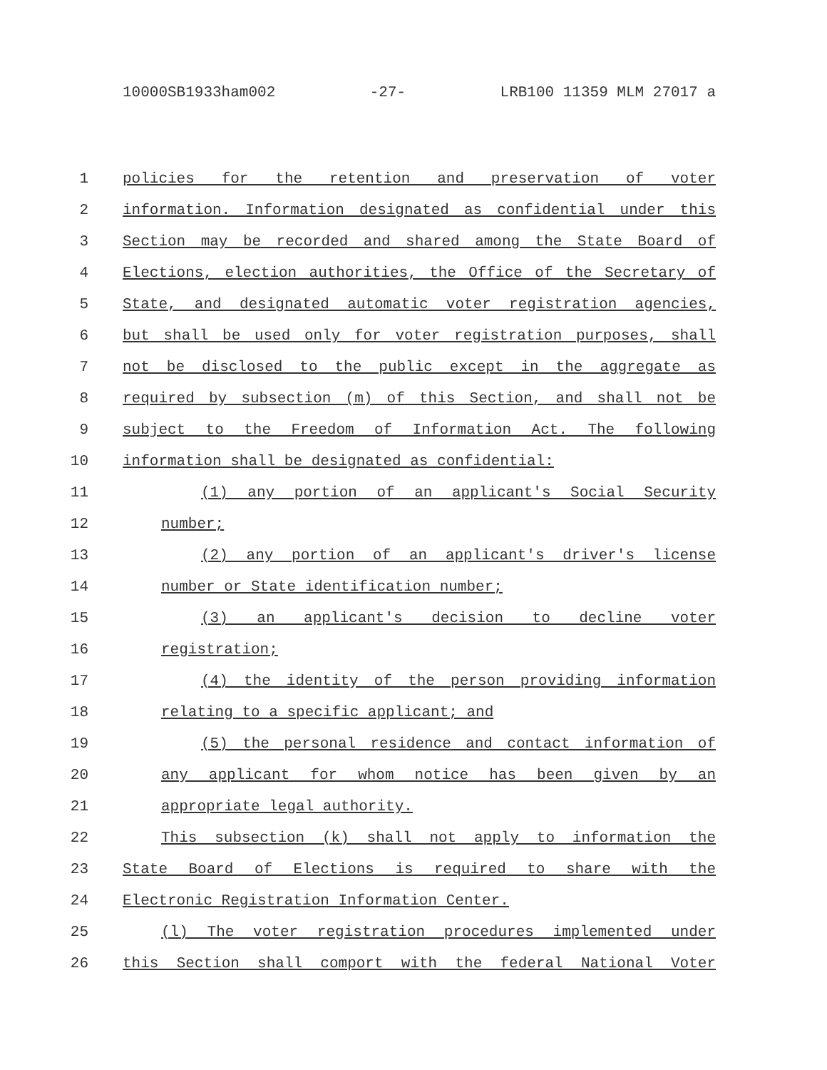10000SB1933ham002 -27- LRB100 11359 MLM 27017 a
1 policies for the retention and preservation of voter
2 information. Information designated as confidential under this
3 Section may be recorded and shared among the State Board of
4 Elections, election authorities, the Office of the Secretary of
5 State, and designated automatic voter registration agencies,
6 but shall be used only for voter registration purposes, shall
7 not be disclosed to the public except in the aggregate as
8 required by subsection (m) of this Section, and shall not be
9 subject to the Freedom of Information Act. The following
10 information shall be designated as confidential:
11 (1) any portion of an applicant's Social Security
12 number;
13 (2) any portion of an applicant's driver's license
14 number or State identification number;
15 (3) an applicant's decision to decline voter
16 registration;
17 (4) the identity of the person providing information
18 relating to a specific applicant; and
19 (5) the personal residence and contact information of
20 any applicant for whom notice has been given by an
21 appropriate legal authority.
22 This subsection (k) shall not apply to information the
23 State Board of Elections is required to share with the
24 Electronic Registration Information Center.
25 (l) The voter registration procedures implemented under
26 this Section shall comport with the federal National Voter